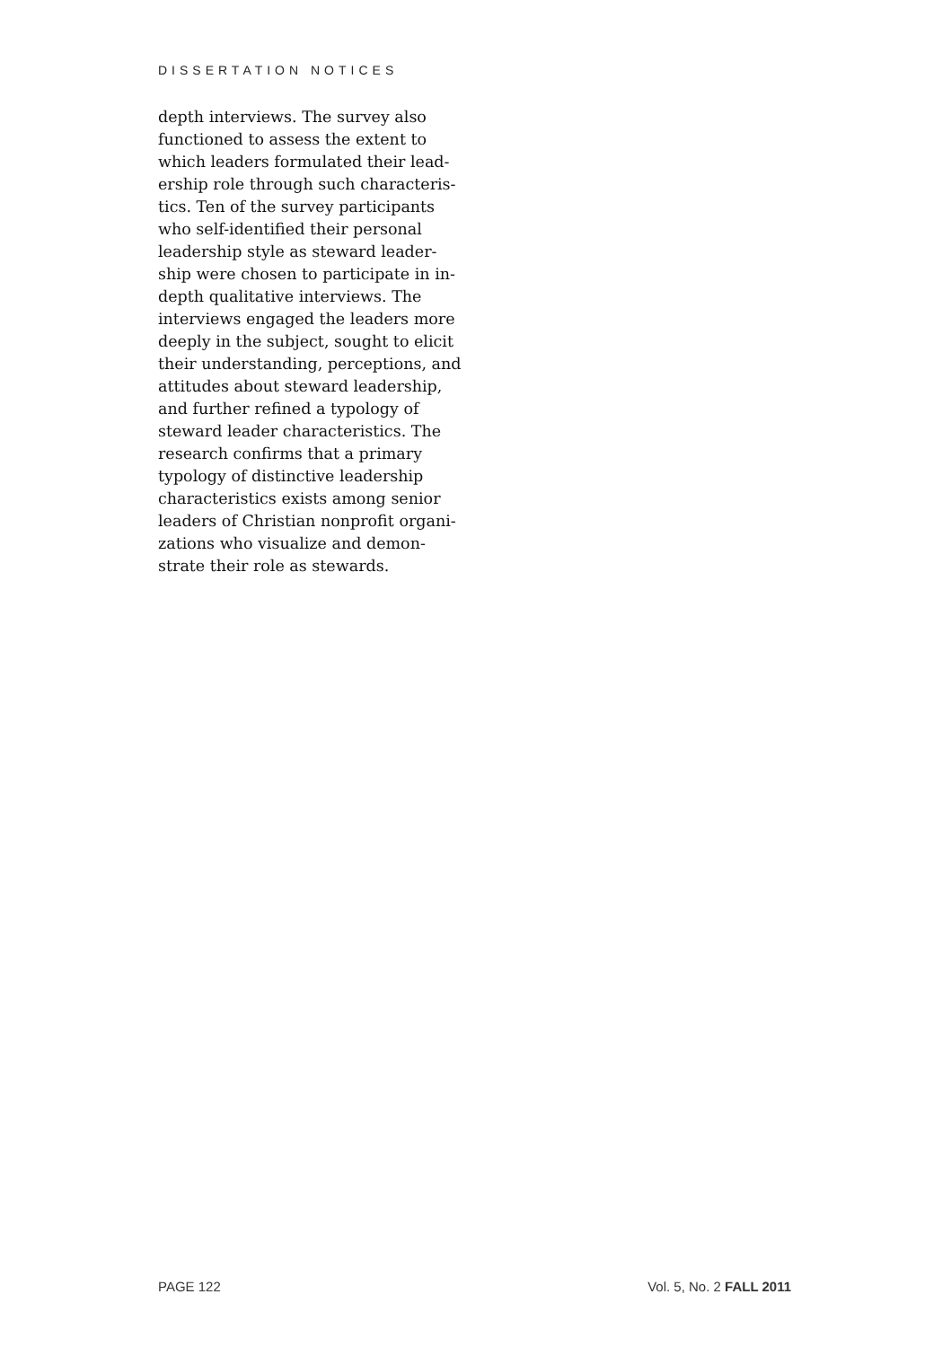DISSERTATION NOTICES
depth interviews. The survey also
functioned to assess the extent to
which leaders formulated their lead-
ership role through such characteris-
tics. Ten of the survey participants
who self-identified their personal
leadership style as steward leader-
ship were chosen to participate in in-
depth qualitative interviews. The
interviews engaged the leaders more
deeply in the subject, sought to elicit
their understanding, perceptions, and
attitudes about steward leadership,
and further refined a typology of
steward leader characteristics. The
research confirms that a primary
typology of distinctive leadership
characteristics exists among senior
leaders of Christian nonprofit organi-
zations who visualize and demon-
strate their role as stewards.
PAGE 122 Vol. 5, No. 2 FALL 2011